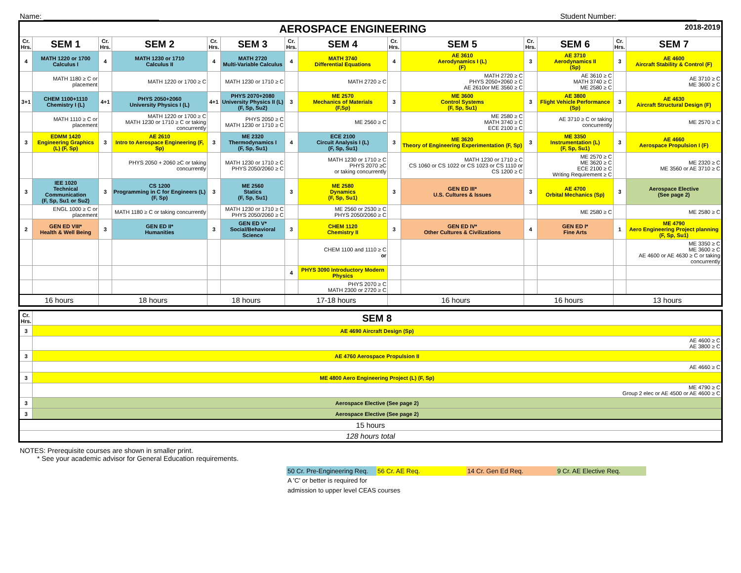Name: ____________________________ Student Number: ___________________
| AEROSPACE ENGINEERING 2018-2019 | | | | | | | | | | | | | |
| --- | --- | --- | --- | --- | --- | --- | --- | --- | --- | --- | --- | --- | --- |
| Cr. Hrs. | SEM 1 | Cr. Hrs. | SEM 2 | Cr. Hrs. | SEM 3 | Cr. Hrs. | SEM 4 | Cr. Hrs. | SEM 5 | Cr. Hrs. | SEM 6 | Cr. Hrs. | SEM 7 |
| 4 | MATH 1220 or 1700 Calculus I | 4 | MATH 1230 or 1710 Calculus II | 4 | MATH 2720 Multi-Variable Calculus | 4 | MATH 3740 Differential Equations | 4 | AE 3610 Aerodynamics I (L) (F) | 3 | AE 3710 Aerodynamics II (Sp) | 3 | AE 4600 Aircraft Stability & Control (F) |
| | MATH 1180 ≥ C or placement | | MATH 1220 or 1700 ≥ C | | MATH 1230 or 1710 ≥ C | | MATH 2720 ≥ C | | MATH 2720 ≥ C PHYS 2050+2060 ≥ C AE 2610or ME 3560 ≥ C | | AE 3610 ≥ C MATH 3740 ≥ C ME 2580 ≥ C | | AE 3710 ≥ C ME 3600 ≥ C |
| 3+1 | CHEM 1100+1110 Chemistry I (L) | 4+1 | PHYS 2050+2060 University Physics I (L) | 4+1 | PHYS 2070+2080 University Physics II (L) (F, Sp, Su2) | 3 | ME 2570 Mechanics of Materials (F,Sp) | 3 | ME 3600 Control Systems (F, Sp, Su1) | 3 | AE 3800 Flight Vehicle Performance (Sp) | 3 | AE 4630 Aircraft Structural Design (F) |
| | MATH 1110 ≥ C or placement | | MATH 1220 or 1700 ≥ C MATH 1230 or 1710 ≥ C or taking concurrently | | PHYS 2050 ≥ C MATH 1230 or 1710 ≥ C | | ME 2560 ≥ C | | ME 2580 ≥ C MATH 3740 ≥ C ECE 2100 ≥ C | | AE 3710 ≥ C or taking concurrently | | ME 2570 ≥ C |
| 3 | EDMM 1420 Engineering Graphics (L) (F, Sp) | 3 | AE 2610 Intro to Aerospace Engineering (F, Sp) | 3 | ME 2320 Thermodynamics I (F, Sp, Su1) | 4 | ECE 2100 Circuit Analysis I (L) (F, Sp, Su1) | 3 | ME 3620 Theory of Engineering Experimentation (F, Sp) | 3 | ME 3350 Instrumentation (L) (F, Sp, Su1) | 3 | AE 4660 Aerospace Propulsion I (F) |
| | | | PHYS 2050 + 2060 ≥C or taking concurrently | | MATH 1230 or 1710 ≥ C PHYS 2050/2060 ≥ C | | MATH 1230 or 1710 ≥ C PHYS 2070 ≥C or taking concurrently | | MATH 1230 or 1710 ≥ C CS 1060 or CS 1022 or CS 1023 or CS 1110 or CS 1200 ≥ C | | ME 2570 ≥ C ME 3620 ≥ C ECE 2100 ≥ C Writing Requirement ≥ C | | ME 2320 ≥ C ME 3560 or AE 3710 ≥ C |
| 3 | IEE 1020 Technical Communication (F, Sp, Su1 or Su2) | 3 | CS 1200 Programming in C for Engineers (L) (F, Sp) | 3 | ME 2560 Statics (F, Sp, Su1) | 3 | ME 2580 Dynamics (F, Sp, Su1) | 3 | GEN ED III* U.S. Cultures & Issues | 3 | AE 4700 Orbital Mechanics (Sp) | 3 | Aerospace Elective (See page 2) |
| | ENGL 1000 ≥ C or placement | | MATH 1180 ≥ C or taking concurrently | | MATH 1230 or 1710 ≥ C PHYS 2050/2060 ≥ C | | ME 2560 or 2530 ≥ C PHYS 2050/2060 ≥ C | | | | ME 2580 ≥ C | | ME 2580 ≥ C |
| 2 | GEN ED VIII* Health & Well Being | 3 | GEN ED II* Humanities | 3 | GEN ED V* Social/Behavioral Science | 3 | CHEM 1120 Chemistry II | 3 | GEN ED IV* Other Cultures & Civilizations | 4 | GEN ED I* Fine Arts | 1 | ME 4790 Aero Engineering Project planning (F, Sp, Su1) |
| | | | | | | | CHEM 1100 and 1110 ≥ C or | | | | | | ME 3350 ≥ C ME 3600 ≥ C AE 4600 or AE 4630 ≥ C or taking concurrently |
| | | | | | | 4 | PHYS 3090 Introductory Modern Physics | | | | | | |
| | | | | | | | PHYS 2070 ≥ C MATH 2300 or 2720 ≥ C | | | | | | |
| 16 hours | | 18 hours | | 18 hours | | 17-18 hours | | 16 hours | | 16 hours | | 13 hours | |
| Cr. Hrs. | SEM 8 |
| --- | --- |
| 3 | AE 4690 Aircraft Design (Sp) |
| | AE 4600 ≥ C AE 3800 ≥ C |
| 3 | AE 4760 Aerospace Propulsion II |
| | AE 4660 ≥ C |
| 3 | ME 4800 Aero Engineering Project (L) (F, Sp) |
| | ME 4790 ≥ C Group 2 elec or AE 4500 or AE 4600 ≥ C |
| 3 | Aerospace Elective (See page 2) |
| 3 | Aerospace Elective (See page 2) |
| 15 hours | |
| 128 hours total | |
NOTES: Prerequisite courses are shown in smaller print.
* See your academic advisor for General Education requirements.
50 Cr. Pre-Engineering Req. 56 Cr. AE Req. 14 Cr. Gen Ed Req. 9 Cr. AE Elective Req.
A 'C' or better is required for
admission to upper level CEAS courses